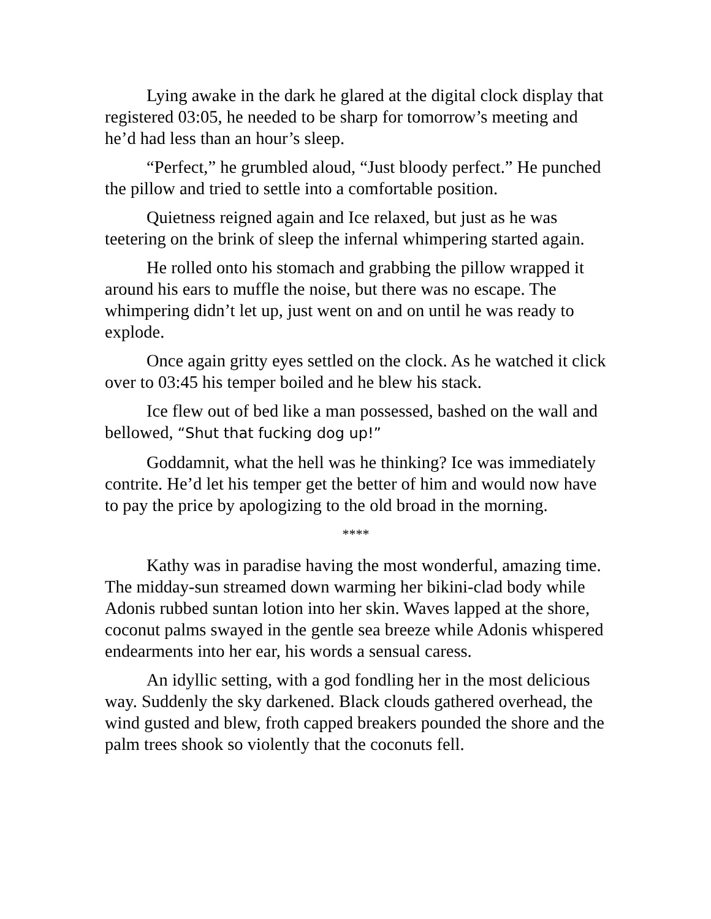Lying awake in the dark he glared at the digital clock display that registered 03:05, he needed to be sharp for tomorrow’s meeting and he’d had less than an hour’s sleep.
“Perfect,” he grumbled aloud, “Just bloody perfect.” He punched the pillow and tried to settle into a comfortable position.
Quietness reigned again and Ice relaxed, but just as he was teetering on the brink of sleep the infernal whimpering started again.
He rolled onto his stomach and grabbing the pillow wrapped it around his ears to muffle the noise, but there was no escape. The whimpering didn’t let up, just went on and on until he was ready to explode.
Once again gritty eyes settled on the clock. As he watched it click over to 03:45 his temper boiled and he blew his stack.
Ice flew out of bed like a man possessed, bashed on the wall and bellowed, “Shut that fucking dog up!”
Goddamnit, what the hell was he thinking? Ice was immediately contrite. He’d let his temper get the better of him and would now have to pay the price by apologizing to the old broad in the morning.
****
Kathy was in paradise having the most wonderful, amazing time. The midday-sun streamed down warming her bikini-clad body while Adonis rubbed suntan lotion into her skin. Waves lapped at the shore, coconut palms swayed in the gentle sea breeze while Adonis whispered endearments into her ear, his words a sensual caress.
An idyllic setting, with a god fondling her in the most delicious way. Suddenly the sky darkened. Black clouds gathered overhead, the wind gusted and blew, froth capped breakers pounded the shore and the palm trees shook so violently that the coconuts fell.